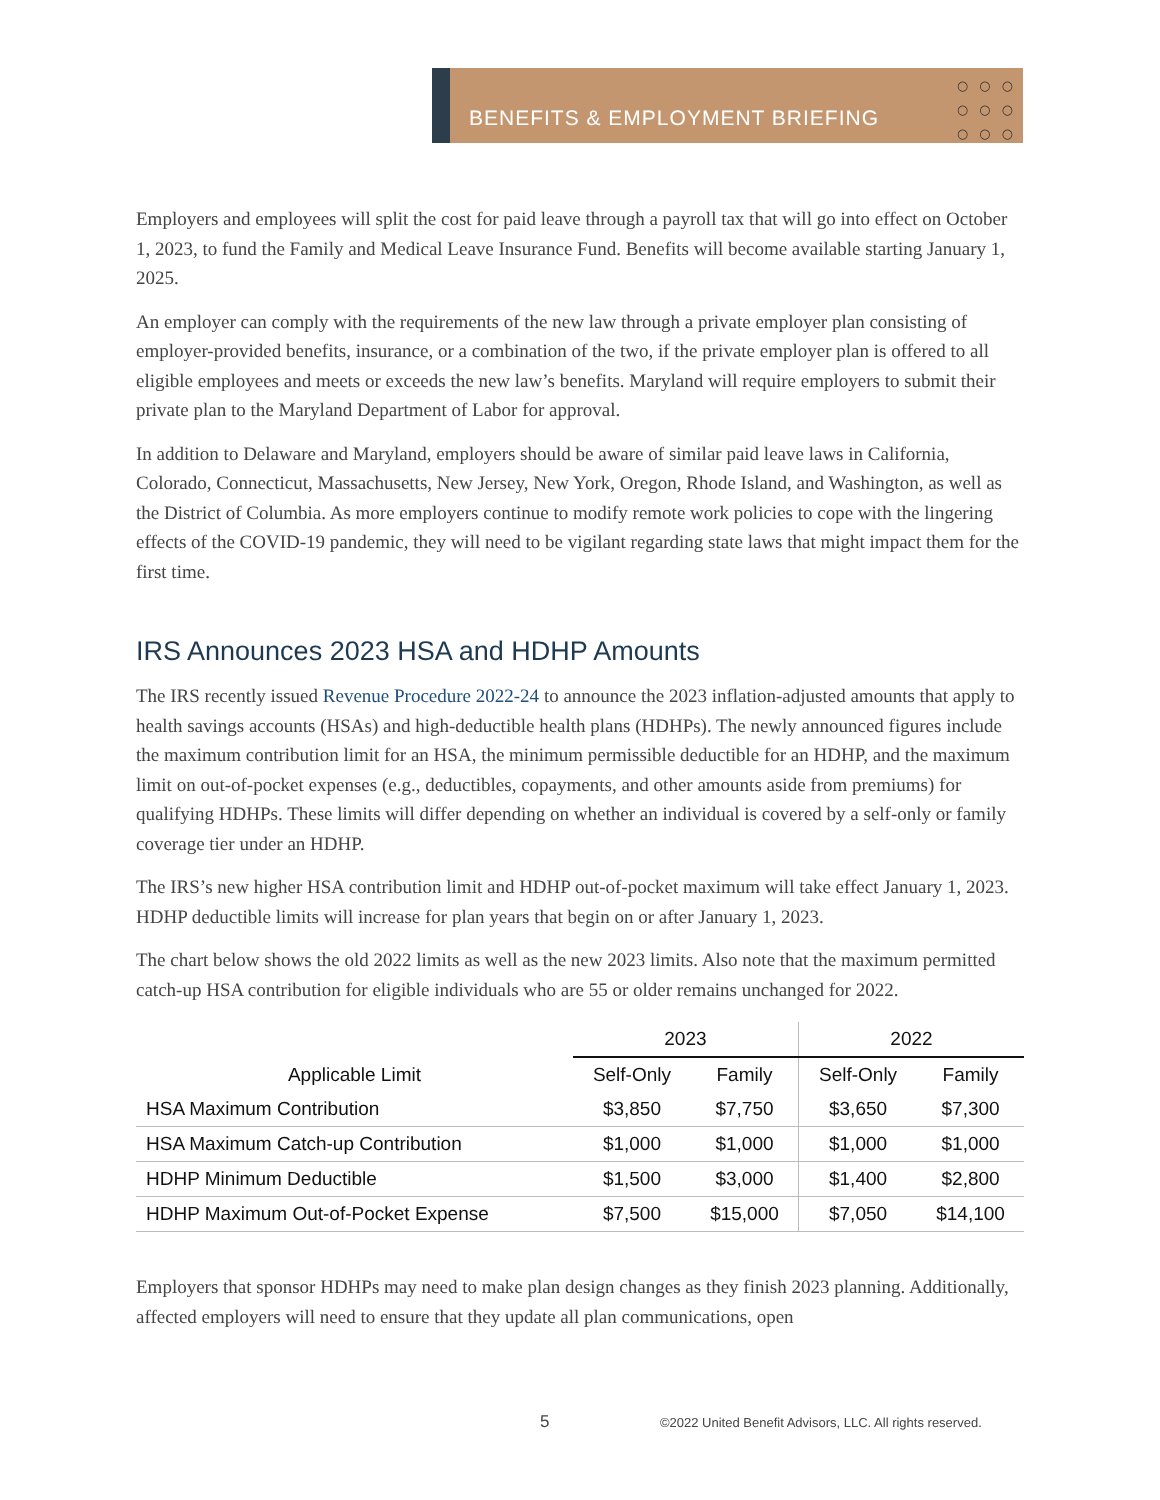BENEFITS & EMPLOYMENT BRIEFING
○○○
○○○
○○○
Employers and employees will split the cost for paid leave through a payroll tax that will go into effect on October 1, 2023, to fund the Family and Medical Leave Insurance Fund. Benefits will become available starting January 1, 2025.
An employer can comply with the requirements of the new law through a private employer plan consisting of employer-provided benefits, insurance, or a combination of the two, if the private employer plan is offered to all eligible employees and meets or exceeds the new law’s benefits. Maryland will require employers to submit their private plan to the Maryland Department of Labor for approval.
In addition to Delaware and Maryland, employers should be aware of similar paid leave laws in California, Colorado, Connecticut, Massachusetts, New Jersey, New York, Oregon, Rhode Island, and Washington, as well as the District of Columbia. As more employers continue to modify remote work policies to cope with the lingering effects of the COVID-19 pandemic, they will need to be vigilant regarding state laws that might impact them for the first time.
IRS Announces 2023 HSA and HDHP Amounts
The IRS recently issued Revenue Procedure 2022-24 to announce the 2023 inflation-adjusted amounts that apply to health savings accounts (HSAs) and high-deductible health plans (HDHPs). The newly announced figures include the maximum contribution limit for an HSA, the minimum permissible deductible for an HDHP, and the maximum limit on out-of-pocket expenses (e.g., deductibles, copayments, and other amounts aside from premiums) for qualifying HDHPs. These limits will differ depending on whether an individual is covered by a self-only or family coverage tier under an HDHP.
The IRS’s new higher HSA contribution limit and HDHP out-of-pocket maximum will take effect January 1, 2023. HDHP deductible limits will increase for plan years that begin on or after January 1, 2023.
The chart below shows the old 2022 limits as well as the new 2023 limits. Also note that the maximum permitted catch-up HSA contribution for eligible individuals who are 55 or older remains unchanged for 2022.
| | 2023 | | 2022 | |
| --- | --- | --- | --- | --- |
| Applicable Limit | Self-Only | Family | Self-Only | Family |
| HSA Maximum Contribution | $3,850 | $7,750 | $3,650 | $7,300 |
| HSA Maximum Catch-up Contribution | $1,000 | $1,000 | $1,000 | $1,000 |
| HDHP Minimum Deductible | $1,500 | $3,000 | $1,400 | $2,800 |
| HDHP Maximum Out-of-Pocket Expense | $7,500 | $15,000 | $7,050 | $14,100 |
Employers that sponsor HDHPs may need to make plan design changes as they finish 2023 planning. Additionally, affected employers will need to ensure that they update all plan communications, open
5 ©2022 United Benefit Advisors, LLC. All rights reserved.